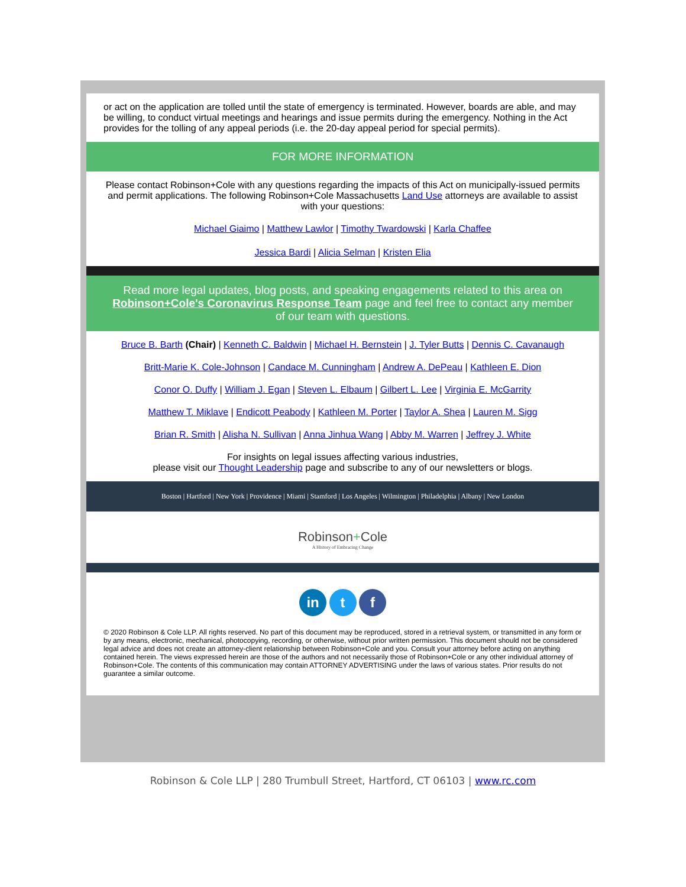or act on the application are tolled until the state of emergency is terminated. However, boards are able, and may be willing, to conduct virtual meetings and hearings and issue permits during the emergency. Nothing in the Act provides for the tolling of any appeal periods (i.e. the 20-day appeal period for special permits).
FOR MORE INFORMATION
Please contact Robinson+Cole with any questions regarding the impacts of this Act on municipally-issued permits and permit applications. The following Robinson+Cole Massachusetts Land Use attorneys are available to assist with your questions:
Michael Giaimo | Matthew Lawlor | Timothy Twardowski | Karla Chaffee
Jessica Bardi | Alicia Selman | Kristen Elia
Read more legal updates, blog posts, and speaking engagements related to this area on Robinson+Cole's Coronavirus Response Team page and feel free to contact any member of our team with questions.
Bruce B. Barth (Chair) | Kenneth C. Baldwin | Michael H. Bernstein | J. Tyler Butts | Dennis C. Cavanaugh
Britt-Marie K. Cole-Johnson | Candace M. Cunningham | Andrew A. DePeau | Kathleen E. Dion
Conor O. Duffy | William J. Egan | Steven L. Elbaum | Gilbert L. Lee | Virginia E. McGarrity
Matthew T. Miklave | Endicott Peabody | Kathleen M. Porter | Taylor A. Shea | Lauren M. Sigg
Brian R. Smith | Alisha N. Sullivan | Anna Jinhua Wang | Abby M. Warren | Jeffrey J. White
For insights on legal issues affecting various industries,
please visit our Thought Leadership page and subscribe to any of our newsletters or blogs.
Boston | Hartford | New York | Providence | Miami | Stamford | Los Angeles | Wilmington | Philadelphia | Albany | New London
Robinson+Cole
A History of Embracing Change
in t f
© 2020 Robinson & Cole LLP. All rights reserved. No part of this document may be reproduced, stored in a retrieval system, or transmitted in any form or by any means, electronic, mechanical, photocopying, recording, or otherwise, without prior written permission. This document should not be considered legal advice and does not create an attorney-client relationship between Robinson+Cole and you. Consult your attorney before acting on anything contained herein. The views expressed herein are those of the authors and not necessarily those of Robinson+Cole or any other individual attorney of Robinson+Cole. The contents of this communication may contain ATTORNEY ADVERTISING under the laws of various states. Prior results do not guarantee a similar outcome.
Robinson & Cole LLP | 280 Trumbull Street, Hartford, CT 06103 | www.rc.com